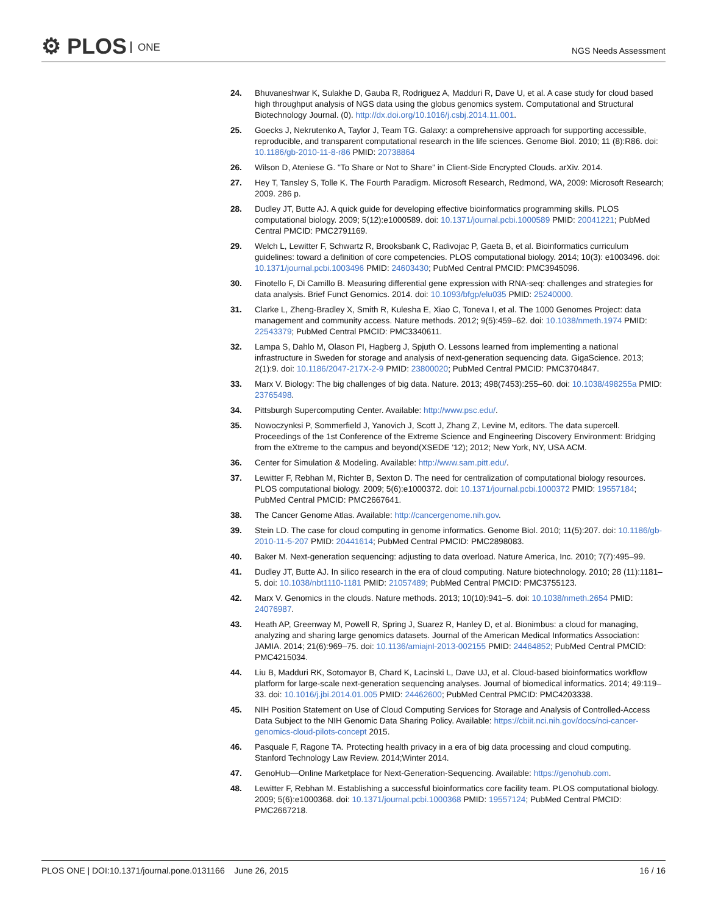⚙ PLOS ONE
NGS Needs Assessment
24. Bhuvaneshwar K, Sulakhe D, Gauba R, Rodriguez A, Madduri R, Dave U, et al. A case study for cloud based high throughput analysis of NGS data using the globus genomics system. Computational and Structural Biotechnology Journal. (0). http://dx.doi.org/10.1016/j.csbj.2014.11.001.
25. Goecks J, Nekrutenko A, Taylor J, Team TG. Galaxy: a comprehensive approach for supporting accessible, reproducible, and transparent computational research in the life sciences. Genome Biol. 2010; 11 (8):R86. doi: 10.1186/gb-2010-11-8-r86 PMID: 20738864
26. Wilson D, Ateniese G. "To Share or Not to Share" in Client-Side Encrypted Clouds. arXiv. 2014.
27. Hey T, Tansley S, Tolle K. The Fourth Paradigm. Microsoft Research, Redmond, WA, 2009: Microsoft Research; 2009. 286 p.
28. Dudley JT, Butte AJ. A quick guide for developing effective bioinformatics programming skills. PLOS computational biology. 2009; 5(12):e1000589. doi: 10.1371/journal.pcbi.1000589 PMID: 20041221; PubMed Central PMCID: PMC2791169.
29. Welch L, Lewitter F, Schwartz R, Brooksbank C, Radivojac P, Gaeta B, et al. Bioinformatics curriculum guidelines: toward a definition of core competencies. PLOS computational biology. 2014; 10(3): e1003496. doi: 10.1371/journal.pcbi.1003496 PMID: 24603430; PubMed Central PMCID: PMC3945096.
30. Finotello F, Di Camillo B. Measuring differential gene expression with RNA-seq: challenges and strategies for data analysis. Brief Funct Genomics. 2014. doi: 10.1093/bfgp/elu035 PMID: 25240000.
31. Clarke L, Zheng-Bradley X, Smith R, Kulesha E, Xiao C, Toneva I, et al. The 1000 Genomes Project: data management and community access. Nature methods. 2012; 9(5):459–62. doi: 10.1038/nmeth.1974 PMID: 22543379; PubMed Central PMCID: PMC3340611.
32. Lampa S, Dahlo M, Olason PI, Hagberg J, Spjuth O. Lessons learned from implementing a national infrastructure in Sweden for storage and analysis of next-generation sequencing data. GigaScience. 2013; 2(1):9. doi: 10.1186/2047-217X-2-9 PMID: 23800020; PubMed Central PMCID: PMC3704847.
33. Marx V. Biology: The big challenges of big data. Nature. 2013; 498(7453):255–60. doi: 10.1038/498255a PMID: 23765498.
34. Pittsburgh Supercomputing Center. Available: http://www.psc.edu/.
35. Nowoczynksi P, Sommerfield J, Yanovich J, Scott J, Zhang Z, Levine M, editors. The data supercell. Proceedings of the 1st Conference of the Extreme Science and Engineering Discovery Environment: Bridging from the eXtreme to the campus and beyond(XSEDE '12); 2012; New York, NY, USA ACM.
36. Center for Simulation & Modeling. Available: http://www.sam.pitt.edu/.
37. Lewitter F, Rebhan M, Richter B, Sexton D. The need for centralization of computational biology resources. PLOS computational biology. 2009; 5(6):e1000372. doi: 10.1371/journal.pcbi.1000372 PMID: 19557184; PubMed Central PMCID: PMC2667641.
38. The Cancer Genome Atlas. Available: http://cancergenome.nih.gov.
39. Stein LD. The case for cloud computing in genome informatics. Genome Biol. 2010; 11(5):207. doi: 10.1186/gb-2010-11-5-207 PMID: 20441614; PubMed Central PMCID: PMC2898083.
40. Baker M. Next-generation sequencing: adjusting to data overload. Nature America, Inc. 2010; 7(7):495–99.
41. Dudley JT, Butte AJ. In silico research in the era of cloud computing. Nature biotechnology. 2010; 28 (11):1181–5. doi: 10.1038/nbt1110-1181 PMID: 21057489; PubMed Central PMCID: PMC3755123.
42. Marx V. Genomics in the clouds. Nature methods. 2013; 10(10):941–5. doi: 10.1038/nmeth.2654 PMID: 24076987.
43. Heath AP, Greenway M, Powell R, Spring J, Suarez R, Hanley D, et al. Bionimbus: a cloud for managing, analyzing and sharing large genomics datasets. Journal of the American Medical Informatics Association: JAMIA. 2014; 21(6):969–75. doi: 10.1136/amiajnl-2013-002155 PMID: 24464852; PubMed Central PMCID: PMC4215034.
44. Liu B, Madduri RK, Sotomayor B, Chard K, Lacinski L, Dave UJ, et al. Cloud-based bioinformatics workflow platform for large-scale next-generation sequencing analyses. Journal of biomedical informatics. 2014; 49:119–33. doi: 10.1016/j.jbi.2014.01.005 PMID: 24462600; PubMed Central PMCID: PMC4203338.
45. NIH Position Statement on Use of Cloud Computing Services for Storage and Analysis of Controlled-Access Data Subject to the NIH Genomic Data Sharing Policy. Available: https://cbiit.nci.nih.gov/docs/nci-cancer-genomics-cloud-pilots-concept 2015.
46. Pasquale F, Ragone TA. Protecting health privacy in a era of big data processing and cloud computing. Stanford Technology Law Review. 2014;Winter 2014.
47. GenoHub—Online Marketplace for Next-Generation-Sequencing. Available: https://genohub.com.
48. Lewitter F, Rebhan M. Establishing a successful bioinformatics core facility team. PLOS computational biology. 2009; 5(6):e1000368. doi: 10.1371/journal.pcbi.1000368 PMID: 19557124; PubMed Central PMCID: PMC2667218.
PLOS ONE | DOI:10.1371/journal.pone.0131166 June 26, 2015
16 / 16